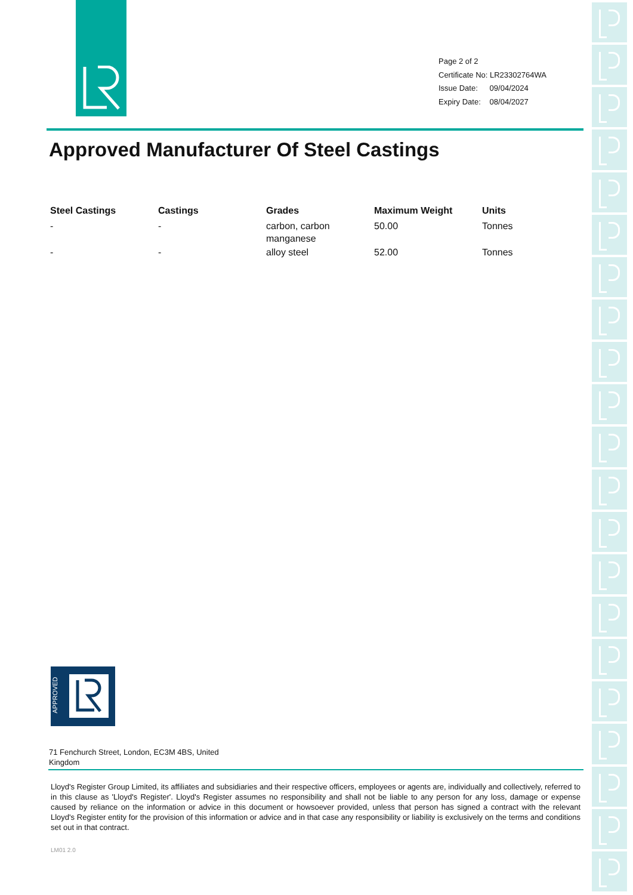Page 2 of 2
Certificate No: LR23302764WA
Issue Date: 09/04/2024
Expiry Date: 08/04/2027
Approved Manufacturer Of Steel Castings
| Steel Castings | Castings | Grades | Maximum Weight | Units |
| --- | --- | --- | --- | --- |
| - | - | carbon, carbon manganese | 50.00 | Tonnes |
| - | - | alloy steel | 52.00 | Tonnes |
APPROVED
71 Fenchurch Street, London, EC3M 4BS, United Kingdom
Lloyd's Register Group Limited, its affiliates and subsidiaries and their respective officers, employees or agents are, individually and collectively, referred to in this clause as 'Lloyd's Register'. Lloyd's Register assumes no responsibility and shall not be liable to any person for any loss, damage or expense caused by reliance on the information or advice in this document or howsoever provided, unless that person has signed a contract with the relevant Lloyd's Register entity for the provision of this information or advice and in that case any responsibility or liability is exclusively on the terms and conditions set out in that contract.
LM01 2.0